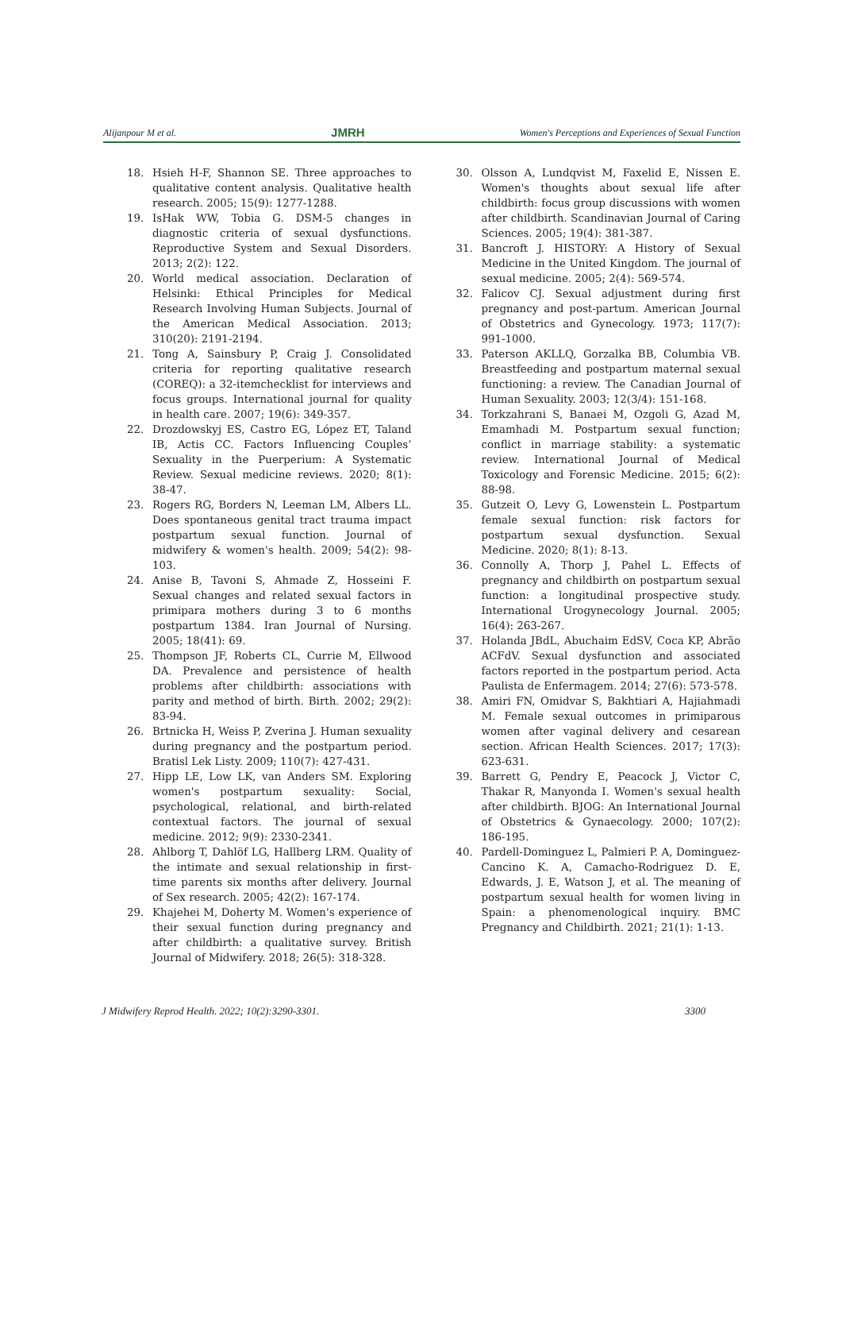Alijanpour M et al. JMRH Women's Perceptions and Experiences of Sexual Function
18. Hsieh H-F, Shannon SE. Three approaches to qualitative content analysis. Qualitative health research. 2005; 15(9): 1277-1288.
19. IsHak WW, Tobia G. DSM-5 changes in diagnostic criteria of sexual dysfunctions. Reproductive System and Sexual Disorders. 2013; 2(2): 122.
20. World medical association. Declaration of Helsinki: Ethical Principles for Medical Research Involving Human Subjects. Journal of the American Medical Association. 2013; 310(20): 2191-2194.
21. Tong A, Sainsbury P, Craig J. Consolidated criteria for reporting qualitative research (COREQ): a 32-itemchecklist for interviews and focus groups. International journal for quality in health care. 2007; 19(6): 349-357.
22. Drozdowskyj ES, Castro EG, López ET, Taland IB, Actis CC. Factors Influencing Couples’ Sexuality in the Puerperium: A Systematic Review. Sexual medicine reviews. 2020; 8(1): 38-47.
23. Rogers RG, Borders N, Leeman LM, Albers LL. Does spontaneous genital tract trauma impact postpartum sexual function. Journal of midwifery & women's health. 2009; 54(2): 98-103.
24. Anise B, Tavoni S, Ahmade Z, Hosseini F. Sexual changes and related sexual factors in primipara mothers during 3 to 6 months postpartum 1384. Iran Journal of Nursing. 2005; 18(41): 69.
25. Thompson JF, Roberts CL, Currie M, Ellwood DA. Prevalence and persistence of health problems after childbirth: associations with parity and method of birth. Birth. 2002; 29(2): 83-94.
26. Brtnicka H, Weiss P, Zverina J. Human sexuality during pregnancy and the postpartum period. Bratisl Lek Listy. 2009; 110(7): 427-431.
27. Hipp LE, Low LK, van Anders SM. Exploring women's postpartum sexuality: Social, psychological, relational, and birth-related contextual factors. The journal of sexual medicine. 2012; 9(9): 2330-2341.
28. Ahlborg T, Dahlöf LG, Hallberg LRM. Quality of the intimate and sexual relationship in first-time parents six months after delivery. Journal of Sex research. 2005; 42(2): 167-174.
29. Khajehei M, Doherty M. Women's experience of their sexual function during pregnancy and after childbirth: a qualitative survey. British Journal of Midwifery. 2018; 26(5): 318-328.
30. Olsson A, Lundqvist M, Faxelid E, Nissen E. Women's thoughts about sexual life after childbirth: focus group discussions with women after childbirth. Scandinavian Journal of Caring Sciences. 2005; 19(4): 381-387.
31. Bancroft J. HISTORY: A History of Sexual Medicine in the United Kingdom. The journal of sexual medicine. 2005; 2(4): 569-574.
32. Falicov CJ. Sexual adjustment during first pregnancy and post-partum. American Journal of Obstetrics and Gynecology. 1973; 117(7): 991-1000.
33. Paterson AKLLQ, Gorzalka BB, Columbia VB. Breastfeeding and postpartum maternal sexual functioning: a review. The Canadian Journal of Human Sexuality. 2003; 12(3/4): 151-168.
34. Torkzahrani S, Banaei M, Ozgoli G, Azad M, Emamhadi M. Postpartum sexual function; conflict in marriage stability: a systematic review. International Journal of Medical Toxicology and Forensic Medicine. 2015; 6(2): 88-98.
35. Gutzeit O, Levy G, Lowenstein L. Postpartum female sexual function: risk factors for postpartum sexual dysfunction. Sexual Medicine. 2020; 8(1): 8-13.
36. Connolly A, Thorp J, Pahel L. Effects of pregnancy and childbirth on postpartum sexual function: a longitudinal prospective study. International Urogynecology Journal. 2005; 16(4): 263-267.
37. Holanda JBdL, Abuchaim EdSV, Coca KP, Abrão ACFdV. Sexual dysfunction and associated factors reported in the postpartum period. Acta Paulista de Enfermagem. 2014; 27(6): 573-578.
38. Amiri FN, Omidvar S, Bakhtiari A, Hajiahmadi M. Female sexual outcomes in primiparous women after vaginal delivery and cesarean section. African Health Sciences. 2017; 17(3): 623-631.
39. Barrett G, Pendry E, Peacock J, Victor C, Thakar R, Manyonda I. Women's sexual health after childbirth. BJOG: An International Journal of Obstetrics & Gynaecology. 2000; 107(2): 186-195.
40. Pardell-Dominguez L, Palmieri P. A, Dominguez-Cancino K. A, Camacho-Rodriguez D. E, Edwards, J. E, Watson J, et al. The meaning of postpartum sexual health for women living in Spain: a phenomenological inquiry. BMC Pregnancy and Childbirth. 2021; 21(1): 1-13.
J Midwifery Reprod Health. 2022; 10(2):3290-3301. 3300